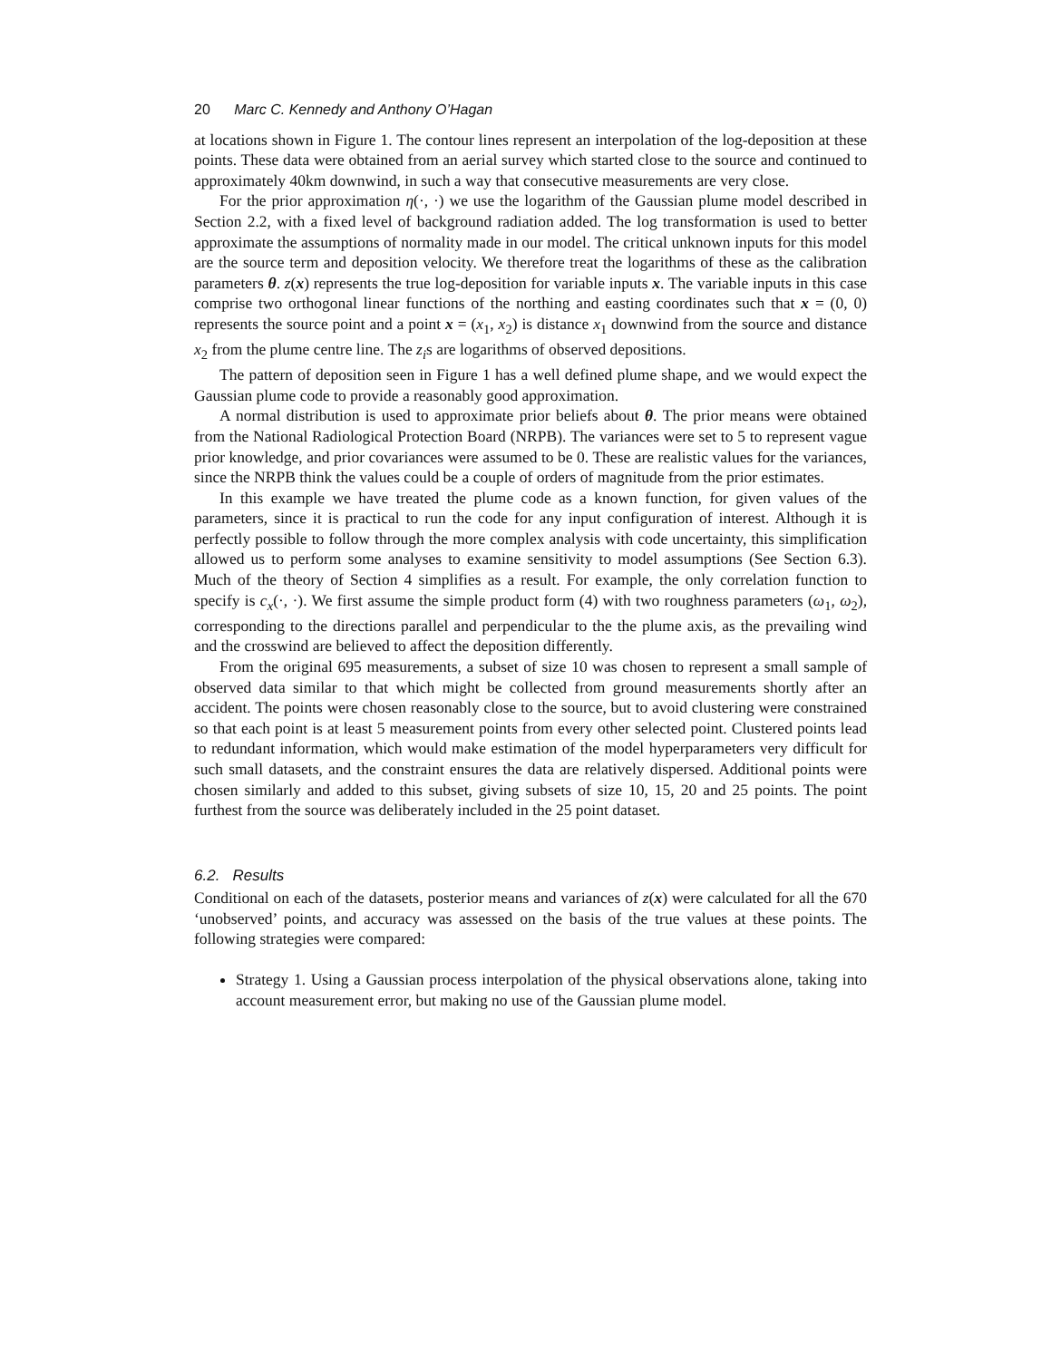20 Marc C. Kennedy and Anthony O’Hagan
at locations shown in Figure 1. The contour lines represent an interpolation of the log-deposition at these points. These data were obtained from an aerial survey which started close to the source and continued to approximately 40km downwind, in such a way that consecutive measurements are very close.
For the prior approximation η(·, ·) we use the logarithm of the Gaussian plume model described in Section 2.2, with a fixed level of background radiation added. The log transformation is used to better approximate the assumptions of normality made in our model. The critical unknown inputs for this model are the source term and deposition velocity. We therefore treat the logarithms of these as the calibration parameters θ. z(x) represents the true log-deposition for variable inputs x. The variable inputs in this case comprise two orthogonal linear functions of the northing and easting coordinates such that x = (0, 0) represents the source point and a point x = (x<sub>1</sub>, x<sub>2</sub>) is distance x<sub>1</sub> downwind from the source and distance x<sub>2</sub> from the plume centre line. The z<sub>i</sub>s are logarithms of observed depositions.
The pattern of deposition seen in Figure 1 has a well defined plume shape, and we would expect the Gaussian plume code to provide a reasonably good approximation.
A normal distribution is used to approximate prior beliefs about θ. The prior means were obtained from the National Radiological Protection Board (NRPB). The variances were set to 5 to represent vague prior knowledge, and prior covariances were assumed to be 0. These are realistic values for the variances, since the NRPB think the values could be a couple of orders of magnitude from the prior estimates.
In this example we have treated the plume code as a known function, for given values of the parameters, since it is practical to run the code for any input configuration of interest. Although it is perfectly possible to follow through the more complex analysis with code uncertainty, this simplification allowed us to perform some analyses to examine sensitivity to model assumptions (See Section 6.3). Much of the theory of Section 4 simplifies as a result. For example, the only correlation function to specify is c<sub>x</sub>(·, ·). We first assume the simple product form (4) with two roughness parameters (ω<sub>1</sub>, ω<sub>2</sub>), corresponding to the directions parallel and perpendicular to the the plume axis, as the prevailing wind and the crosswind are believed to affect the deposition differently.
From the original 695 measurements, a subset of size 10 was chosen to represent a small sample of observed data similar to that which might be collected from ground measurements shortly after an accident. The points were chosen reasonably close to the source, but to avoid clustering were constrained so that each point is at least 5 measurement points from every other selected point. Clustered points lead to redundant information, which would make estimation of the model hyperparameters very difficult for such small datasets, and the constraint ensures the data are relatively dispersed. Additional points were chosen similarly and added to this subset, giving subsets of size 10, 15, 20 and 25 points. The point furthest from the source was deliberately included in the 25 point dataset.
6.2. Results
Conditional on each of the datasets, posterior means and variances of z(x) were calculated for all the 670 ‘unobserved’ points, and accuracy was assessed on the basis of the true values at these points. The following strategies were compared:
Strategy 1. Using a Gaussian process interpolation of the physical observations alone, taking into account measurement error, but making no use of the Gaussian plume model.